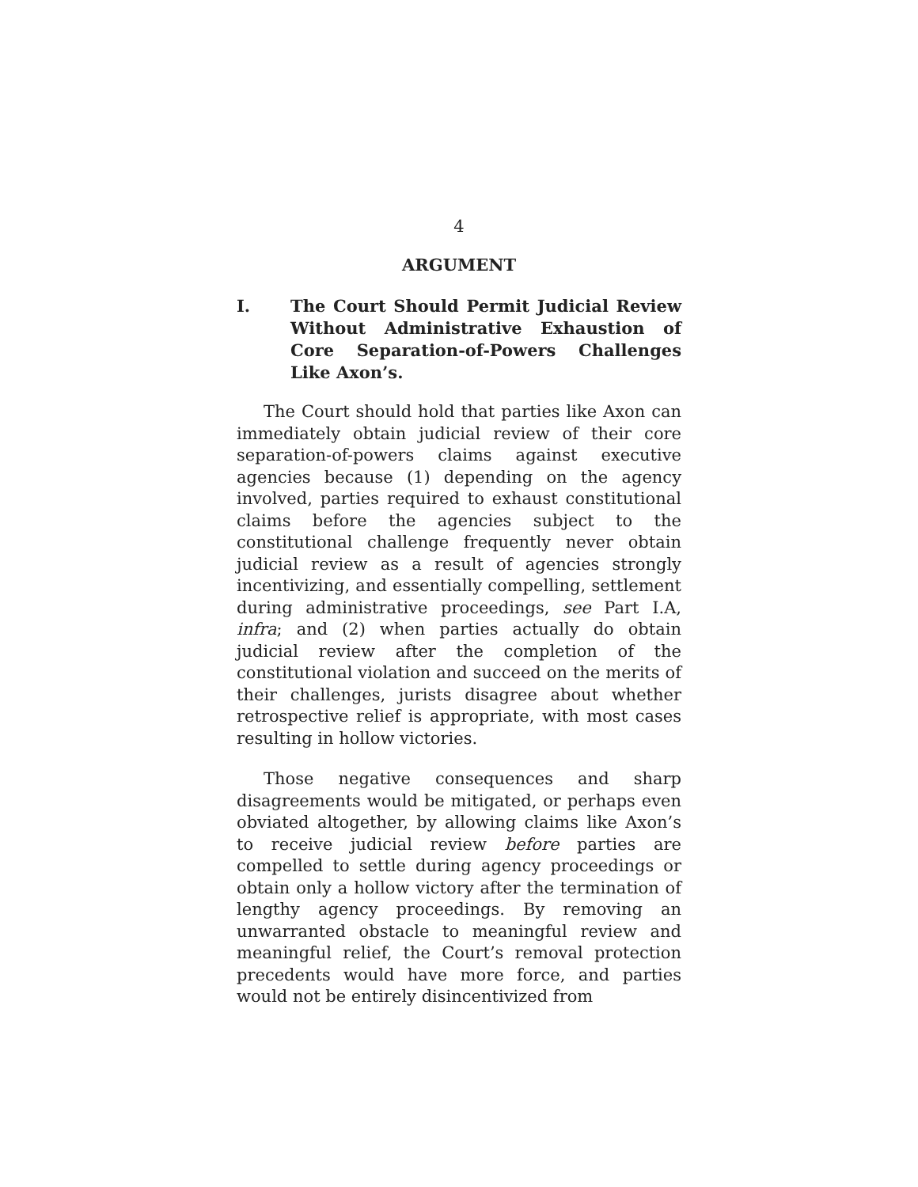4
ARGUMENT
I. The Court Should Permit Judicial Review Without Administrative Exhaustion of Core Separation-of-Powers Challenges Like Axon’s.
The Court should hold that parties like Axon can immediately obtain judicial review of their core separation-of-powers claims against executive agencies because (1) depending on the agency involved, parties required to exhaust constitutional claims before the agencies subject to the constitutional challenge frequently never obtain judicial review as a result of agencies strongly incentivizing, and essentially compelling, settlement during administrative proceedings, see Part I.A, infra; and (2) when parties actually do obtain judicial review after the completion of the constitutional violation and succeed on the merits of their challenges, jurists disagree about whether retrospective relief is appropriate, with most cases resulting in hollow victories.
Those negative consequences and sharp disagreements would be mitigated, or perhaps even obviated altogether, by allowing claims like Axon’s to receive judicial review before parties are compelled to settle during agency proceedings or obtain only a hollow victory after the termination of lengthy agency proceedings. By removing an unwarranted obstacle to meaningful review and meaningful relief, the Court’s removal protection precedents would have more force, and parties would not be entirely disincentivized from